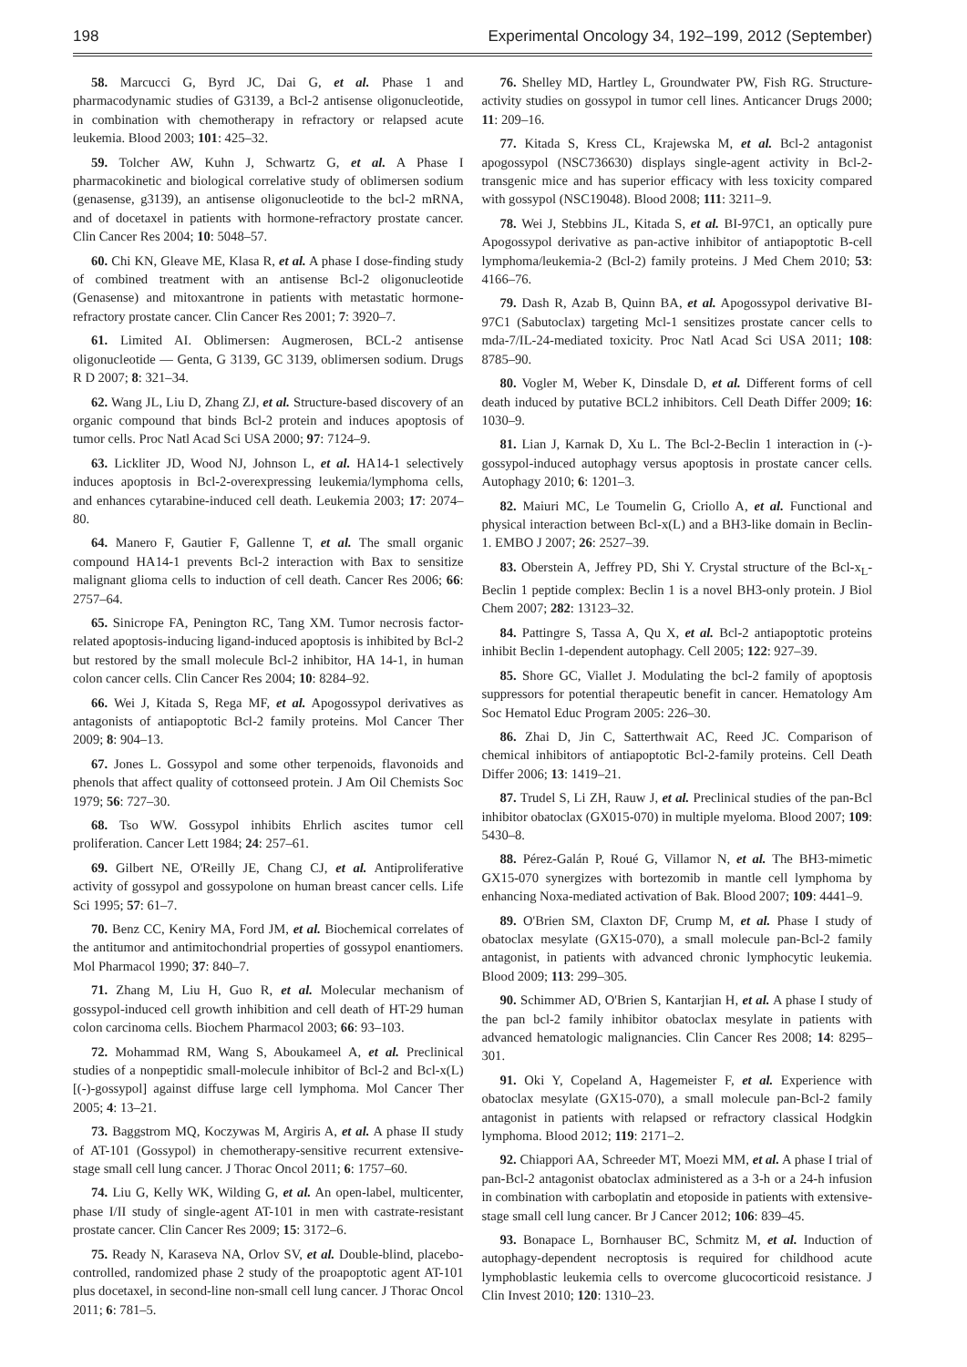198 Experimental Oncology 34, 192–199, 2012 (September)
58. Marcucci G, Byrd JC, Dai G, et al. Phase 1 and pharmacodynamic studies of G3139, a Bcl-2 antisense oligonucleotide, in combination with chemotherapy in refractory or relapsed acute leukemia. Blood 2003; 101: 425–32.
59. Tolcher AW, Kuhn J, Schwartz G, et al. A Phase I pharmacokinetic and biological correlative study of oblimersen sodium (genasense, g3139), an antisense oligonucleotide to the bcl-2 mRNA, and of docetaxel in patients with hormone-refractory prostate cancer. Clin Cancer Res 2004; 10: 5048–57.
60. Chi KN, Gleave ME, Klasa R, et al. A phase I dose-finding study of combined treatment with an antisense Bcl-2 oligonucleotide (Genasense) and mitoxantrone in patients with metastatic hormone-refractory prostate cancer. Clin Cancer Res 2001; 7: 3920–7.
61. Limited AI. Oblimersen: Augmerosen, BCL-2 antisense oligonucleotide — Genta, G 3139, GC 3139, oblimersen sodium. Drugs R D 2007; 8: 321–34.
62. Wang JL, Liu D, Zhang ZJ, et al. Structure-based discovery of an organic compound that binds Bcl-2 protein and induces apoptosis of tumor cells. Proc Natl Acad Sci USA 2000; 97: 7124–9.
63. Lickliter JD, Wood NJ, Johnson L, et al. HA14-1 selectively induces apoptosis in Bcl-2-overexpressing leukemia/lymphoma cells, and enhances cytarabine-induced cell death. Leukemia 2003; 17: 2074–80.
64. Manero F, Gautier F, Gallenne T, et al. The small organic compound HA14-1 prevents Bcl-2 interaction with Bax to sensitize malignant glioma cells to induction of cell death. Cancer Res 2006; 66: 2757–64.
65. Sinicrope FA, Penington RC, Tang XM. Tumor necrosis factor-related apoptosis-inducing ligand-induced apoptosis is inhibited by Bcl-2 but restored by the small molecule Bcl-2 inhibitor, HA 14-1, in human colon cancer cells. Clin Cancer Res 2004; 10: 8284–92.
66. Wei J, Kitada S, Rega MF, et al. Apogossypol derivatives as antagonists of antiapoptotic Bcl-2 family proteins. Mol Cancer Ther 2009; 8: 904–13.
67. Jones L. Gossypol and some other terpenoids, flavonoids and phenols that affect quality of cottonseed protein. J Am Oil Chemists Soc 1979; 56: 727–30.
68. Tso WW. Gossypol inhibits Ehrlich ascites tumor cell proliferation. Cancer Lett 1984; 24: 257–61.
69. Gilbert NE, O'Reilly JE, Chang CJ, et al. Antiproliferative activity of gossypol and gossypolone on human breast cancer cells. Life Sci 1995; 57: 61–7.
70. Benz CC, Keniry MA, Ford JM, et al. Biochemical correlates of the antitumor and antimitochondrial properties of gossypol enantiomers. Mol Pharmacol 1990; 37: 840–7.
71. Zhang M, Liu H, Guo R, et al. Molecular mechanism of gossypol-induced cell growth inhibition and cell death of HT-29 human colon carcinoma cells. Biochem Pharmacol 2003; 66: 93–103.
72. Mohammad RM, Wang S, Aboukameel A, et al. Preclinical studies of a nonpeptidic small-molecule inhibitor of Bcl-2 and Bcl-x(L) [(-)-gossypol] against diffuse large cell lymphoma. Mol Cancer Ther 2005; 4: 13–21.
73. Baggstrom MQ, Koczywas M, Argiris A, et al. A phase II study of AT-101 (Gossypol) in chemotherapy-sensitive recurrent extensive-stage small cell lung cancer. J Thorac Oncol 2011; 6: 1757–60.
74. Liu G, Kelly WK, Wilding G, et al. An open-label, multicenter, phase I/II study of single-agent AT-101 in men with castrate-resistant prostate cancer. Clin Cancer Res 2009; 15: 3172–6.
75. Ready N, Karaseva NA, Orlov SV, et al. Double-blind, placebo-controlled, randomized phase 2 study of the proapoptotic agent AT-101 plus docetaxel, in second-line non-small cell lung cancer. J Thorac Oncol 2011; 6: 781–5.
76. Shelley MD, Hartley L, Groundwater PW, Fish RG. Structure-activity studies on gossypol in tumor cell lines. Anticancer Drugs 2000; 11: 209–16.
77. Kitada S, Kress CL, Krajewska M, et al. Bcl-2 antagonist apogossypol (NSC736630) displays single-agent activity in Bcl-2-transgenic mice and has superior efficacy with less toxicity compared with gossypol (NSC19048). Blood 2008; 111: 3211–9.
78. Wei J, Stebbins JL, Kitada S, et al. BI-97C1, an optically pure Apogossypol derivative as pan-active inhibitor of antiapoptotic B-cell lymphoma/leukemia-2 (Bcl-2) family proteins. J Med Chem 2010; 53: 4166–76.
79. Dash R, Azab B, Quinn BA, et al. Apogossypol derivative BI-97C1 (Sabutoclax) targeting Mcl-1 sensitizes prostate cancer cells to mda-7/IL-24-mediated toxicity. Proc Natl Acad Sci USA 2011; 108: 8785–90.
80. Vogler M, Weber K, Dinsdale D, et al. Different forms of cell death induced by putative BCL2 inhibitors. Cell Death Differ 2009; 16: 1030–9.
81. Lian J, Karnak D, Xu L. The Bcl-2-Beclin 1 interaction in (-)-gossypol-induced autophagy versus apoptosis in prostate cancer cells. Autophagy 2010; 6: 1201–3.
82. Maiuri MC, Le Toumelin G, Criollo A, et al. Functional and physical interaction between Bcl-x(L) and a BH3-like domain in Beclin-1. EMBO J 2007; 26: 2527–39.
83. Oberstein A, Jeffrey PD, Shi Y. Crystal structure of the Bcl-x<sub>L</sub>-Beclin 1 peptide complex: Beclin 1 is a novel BH3-only protein. J Biol Chem 2007; 282: 13123–32.
84. Pattingre S, Tassa A, Qu X, et al. Bcl-2 antiapoptotic proteins inhibit Beclin 1-dependent autophagy. Cell 2005; 122: 927–39.
85. Shore GC, Viallet J. Modulating the bcl-2 family of apoptosis suppressors for potential therapeutic benefit in cancer. Hematology Am Soc Hematol Educ Program 2005: 226–30.
86. Zhai D, Jin C, Satterthwait AC, Reed JC. Comparison of chemical inhibitors of antiapoptotic Bcl-2-family proteins. Cell Death Differ 2006; 13: 1419–21.
87. Trudel S, Li ZH, Rauw J, et al. Preclinical studies of the pan-Bcl inhibitor obatoclax (GX015-070) in multiple myeloma. Blood 2007; 109: 5430–8.
88. Pérez-Galán P, Roué G, Villamor N, et al. The BH3-mimetic GX15-070 synergizes with bortezomib in mantle cell lymphoma by enhancing Noxa-mediated activation of Bak. Blood 2007; 109: 4441–9.
89. O'Brien SM, Claxton DF, Crump M, et al. Phase I study of obatoclax mesylate (GX15-070), a small molecule pan-Bcl-2 family antagonist, in patients with advanced chronic lymphocytic leukemia. Blood 2009; 113: 299–305.
90. Schimmer AD, O'Brien S, Kantarjian H, et al. A phase I study of the pan bcl-2 family inhibitor obatoclax mesylate in patients with advanced hematologic malignancies. Clin Cancer Res 2008; 14: 8295–301.
91. Oki Y, Copeland A, Hagemeister F, et al. Experience with obatoclax mesylate (GX15-070), a small molecule pan-Bcl-2 family antagonist in patients with relapsed or refractory classical Hodgkin lymphoma. Blood 2012; 119: 2171–2.
92. Chiappori AA, Schreeder MT, Moezi MM, et al. A phase I trial of pan-Bcl-2 antagonist obatoclax administered as a 3-h or a 24-h infusion in combination with carboplatin and etoposide in patients with extensive-stage small cell lung cancer. Br J Cancer 2012; 106: 839–45.
93. Bonapace L, Bornhauser BC, Schmitz M, et al. Induction of autophagy-dependent necroptosis is required for childhood acute lymphoblastic leukemia cells to overcome glucocorticoid resistance. J Clin Invest 2010; 120: 1310–23.